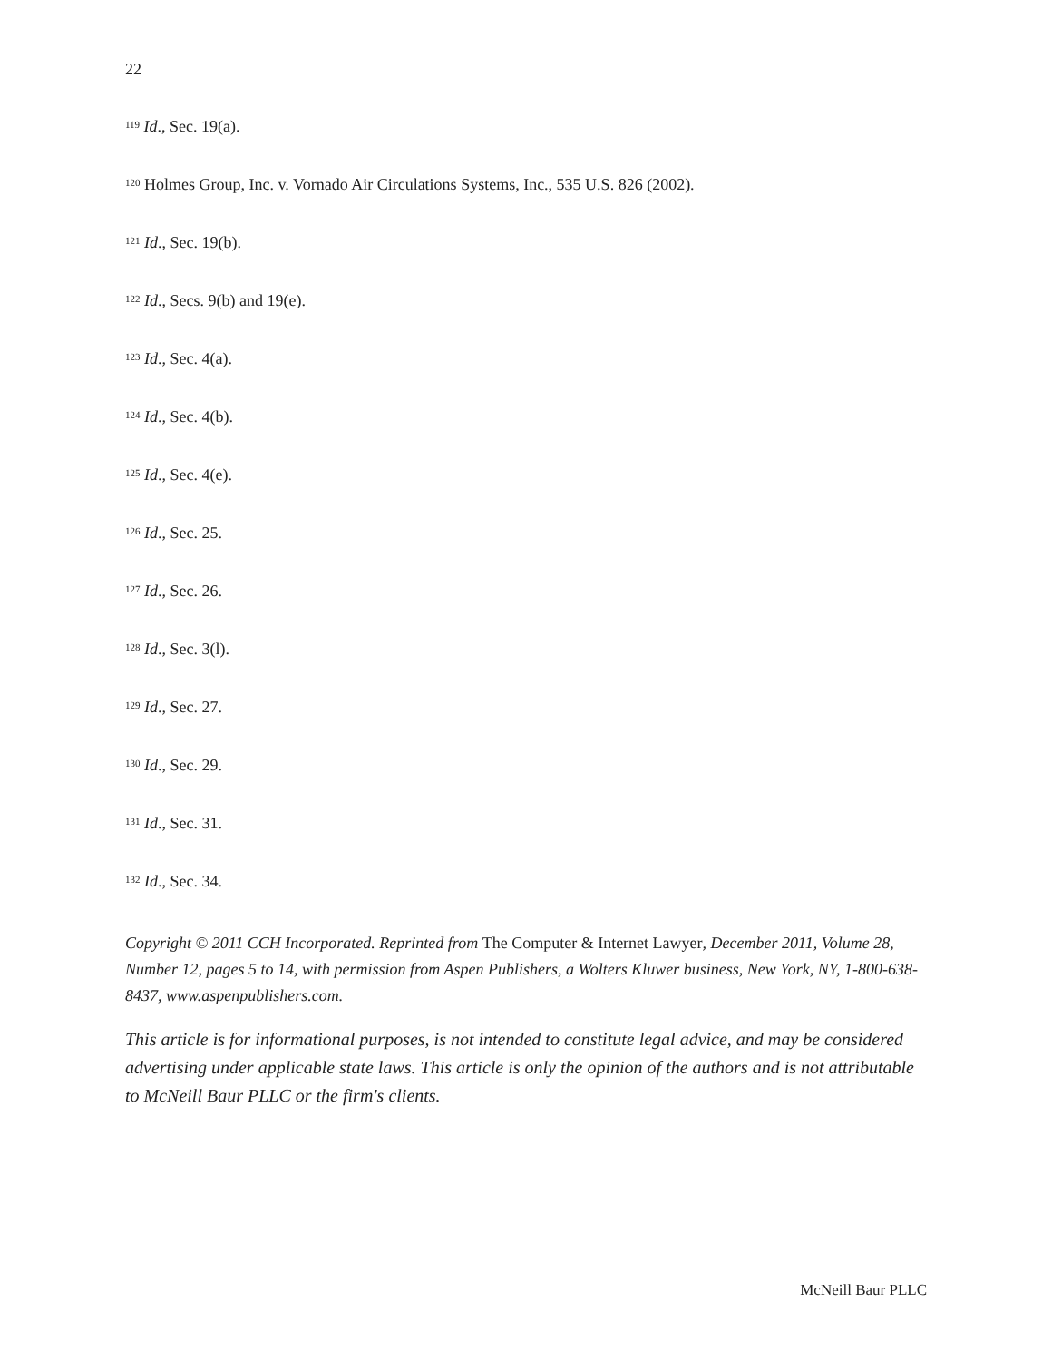22
<sup>119</sup> Id., Sec. 19(a).
<sup>120</sup> Holmes Group, Inc. v. Vornado Air Circulations Systems, Inc., 535 U.S. 826 (2002).
<sup>121</sup> Id., Sec. 19(b).
<sup>122</sup> Id., Secs. 9(b) and 19(e).
<sup>123</sup> Id., Sec. 4(a).
<sup>124</sup> Id., Sec. 4(b).
<sup>125</sup> Id., Sec. 4(e).
<sup>126</sup> Id., Sec. 25.
<sup>127</sup> Id., Sec. 26.
<sup>128</sup> Id., Sec. 3(l).
<sup>129</sup> Id., Sec. 27.
<sup>130</sup> Id., Sec. 29.
<sup>131</sup> Id., Sec. 31.
<sup>132</sup> Id., Sec. 34.
Copyright © 2011 CCH Incorporated. Reprinted from The Computer & Internet Lawyer, December 2011, Volume 28, Number 12, pages 5 to 14, with permission from Aspen Publishers, a Wolters Kluwer business, New York, NY, 1-800-638-8437, www.aspenpublishers.com.
This article is for informational purposes, is not intended to constitute legal advice, and may be considered advertising under applicable state laws. This article is only the opinion of the authors and is not attributable to McNeill Baur PLLC or the firm's clients.
McNeill Baur PLLC